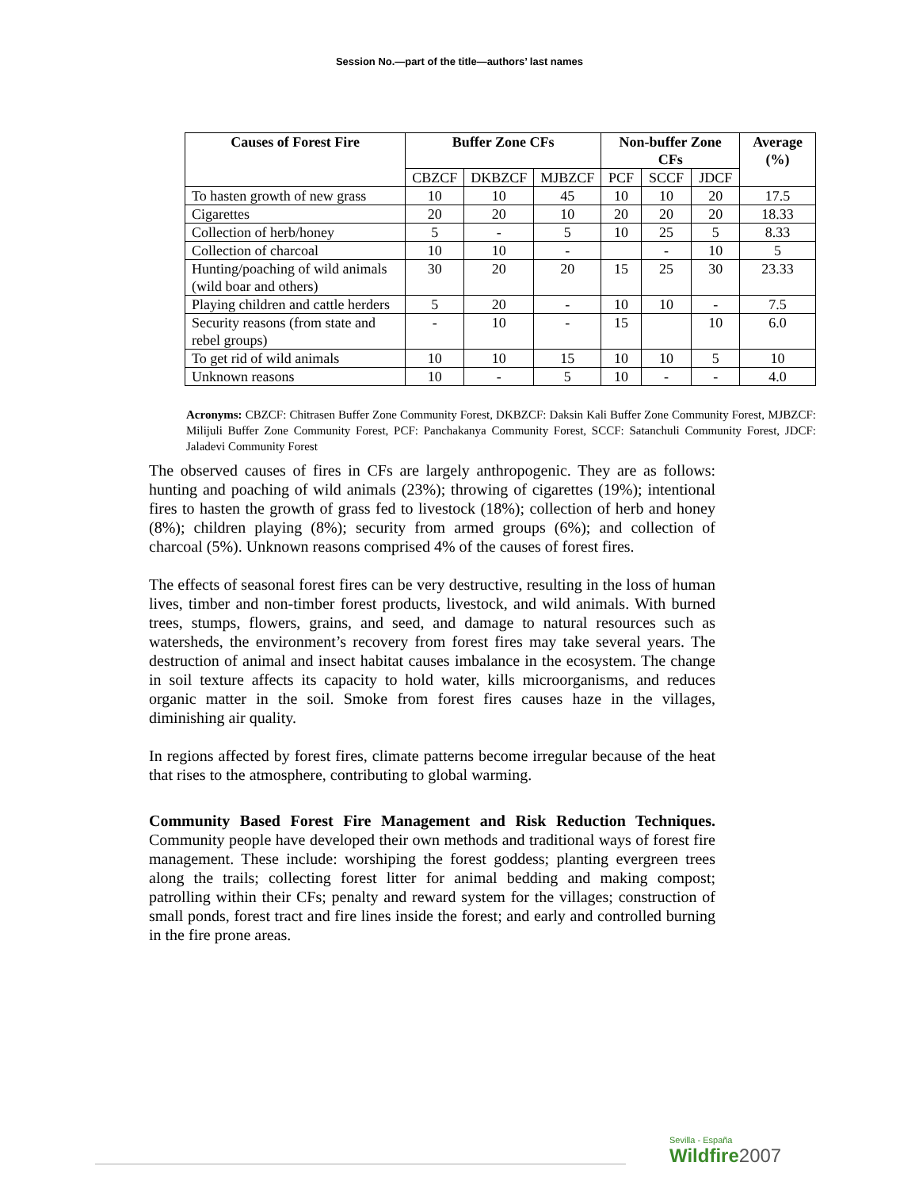Session No.—part of the title—authors’ last names
| Causes of Forest Fire | Buffer Zone CFs | | | Non-buffer Zone CFs | | | Average (%) |
| --- | --- | --- | --- | --- | --- | --- | --- |
| | CBZCF | DKBZCF | MJBZCF | PCF | SCCF | JDCF | |
| To hasten growth of new grass | 10 | 10 | 45 | 10 | 10 | 20 | 17.5 |
| Cigarettes | 20 | 20 | 10 | 20 | 20 | 20 | 18.33 |
| Collection of herb/honey | 5 | - | 5 | 10 | 25 | 5 | 8.33 |
| Collection of charcoal | 10 | 10 | - | | - | 10 | 5 |
| Hunting/poaching of wild animals (wild boar and others) | 30 | 20 | 20 | 15 | 25 | 30 | 23.33 |
| Playing children and cattle herders | 5 | 20 | - | 10 | 10 | - | 7.5 |
| Security reasons (from state and rebel groups) | - | 10 | - | 15 | | 10 | 6.0 |
| To get rid of wild animals | 10 | 10 | 15 | 10 | 10 | 5 | 10 |
| Unknown reasons | 10 | - | 5 | 10 | - | - | 4.0 |
Acronyms: CBZCF: Chitrasen Buffer Zone Community Forest, DKBZCF: Daksin Kali Buffer Zone Community Forest, MJBZCF: Milijuli Buffer Zone Community Forest, PCF: Panchakanya Community Forest, SCCF: Satanchuli Community Forest, JDCF: Jaladevi Community Forest
The observed causes of fires in CFs are largely anthropogenic. They are as follows: hunting and poaching of wild animals (23%); throwing of cigarettes (19%); intentional fires to hasten the growth of grass fed to livestock (18%); collection of herb and honey (8%); children playing (8%); security from armed groups (6%); and collection of charcoal (5%). Unknown reasons comprised 4% of the causes of forest fires.
The effects of seasonal forest fires can be very destructive, resulting in the loss of human lives, timber and non-timber forest products, livestock, and wild animals. With burned trees, stumps, flowers, grains, and seed, and damage to natural resources such as watersheds, the environment’s recovery from forest fires may take several years. The destruction of animal and insect habitat causes imbalance in the ecosystem. The change in soil texture affects its capacity to hold water, kills microorganisms, and reduces organic matter in the soil. Smoke from forest fires causes haze in the villages, diminishing air quality.
In regions affected by forest fires, climate patterns become irregular because of the heat that rises to the atmosphere, contributing to global warming.
Community Based Forest Fire Management and Risk Reduction Techniques. Community people have developed their own methods and traditional ways of forest fire management. These include: worshiping the forest goddess; planting evergreen trees along the trails; collecting forest litter for animal bedding and making compost; patrolling within their CFs; penalty and reward system for the villages; construction of small ponds, forest tract and fire lines inside the forest; and early and controlled burning in the fire prone areas.
Sevilla - España
Wildfire 2007